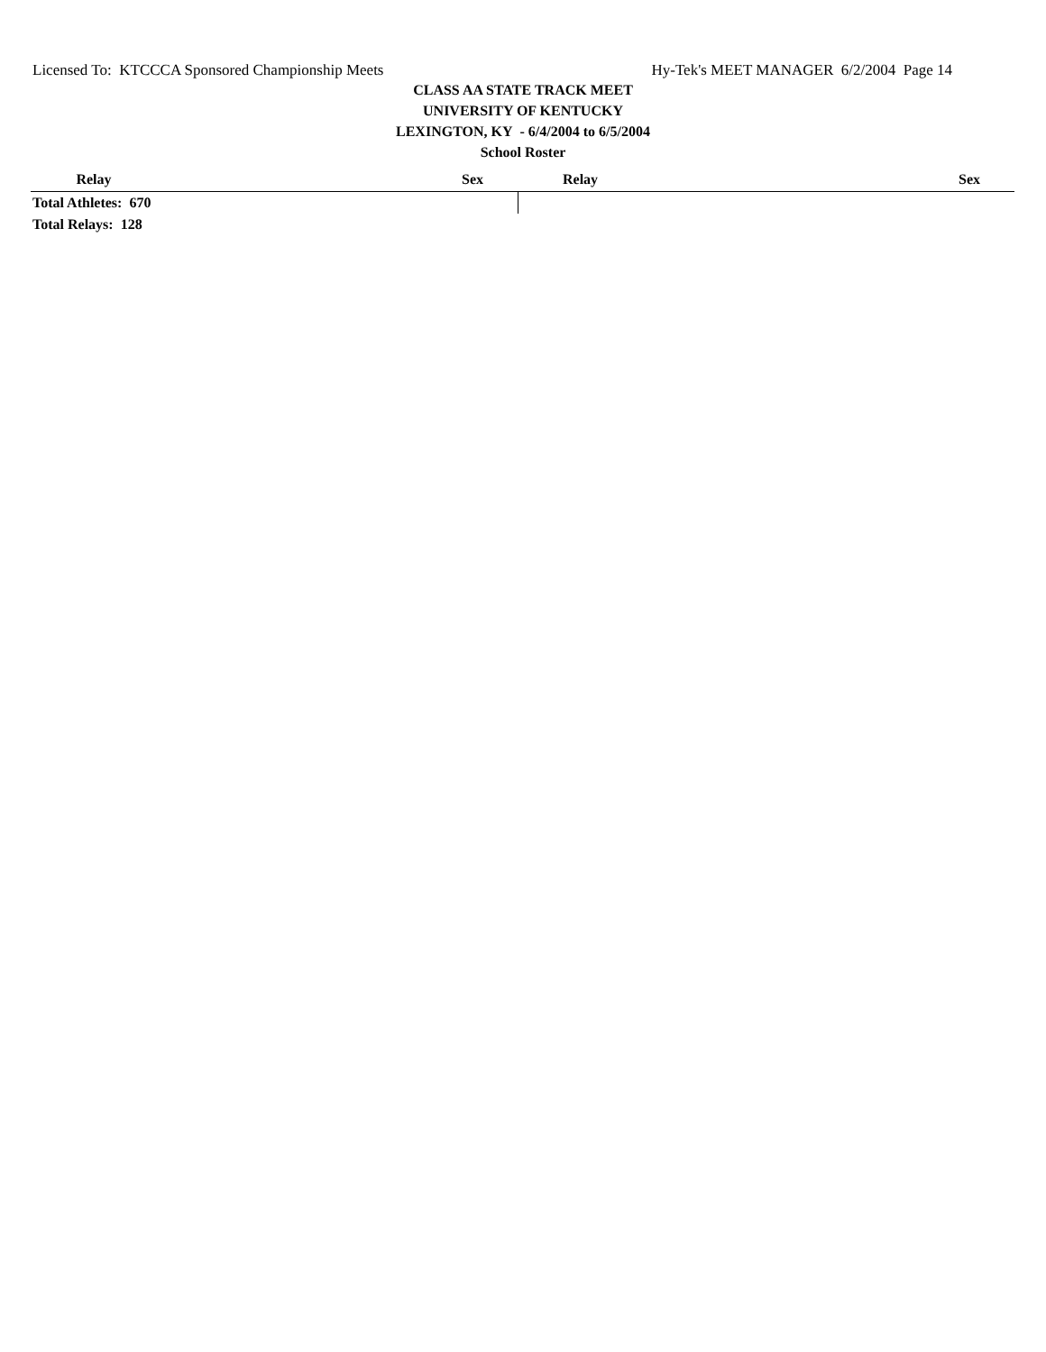Licensed To: KTCCCA Sponsored Championship Meets Hy-Tek's MEET MANAGER 6/2/2004 Page 14
CLASS AA STATE TRACK MEET
UNIVERSITY OF KENTUCKY
LEXINGTON, KY - 6/4/2004 to 6/5/2004
School Roster
| Relay | | Sex | Relay | | Sex |
| --- | --- | --- | --- | --- | --- |
| Total Athletes: 670 | | | | | |
| Total Relays: 128 | | | | | |